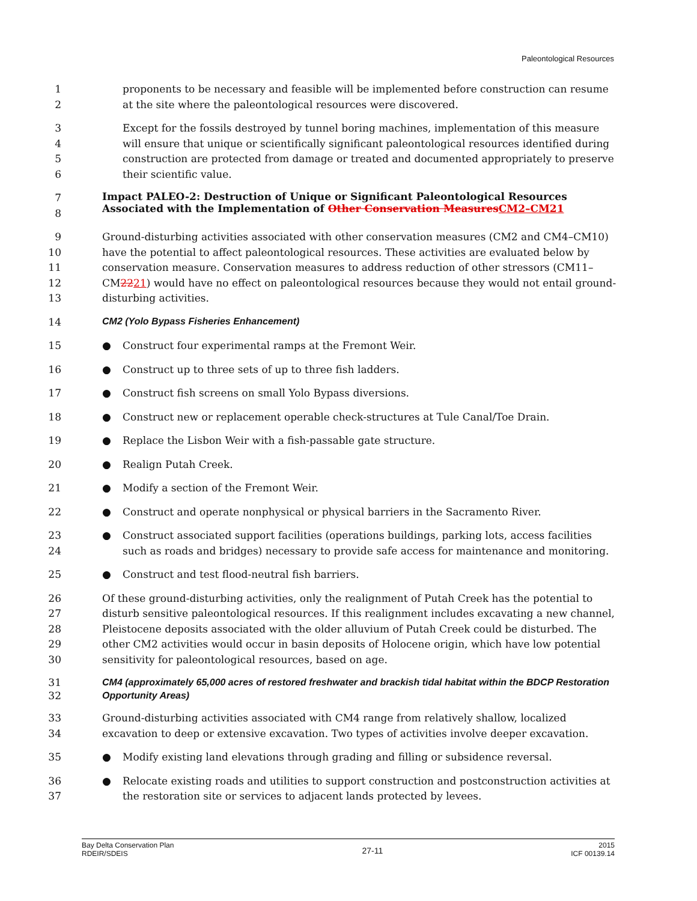Paleontological Resources
1
2
proponents to be necessary and feasible will be implemented before construction can resume at the site where the paleontological resources were discovered.
3
4
5
6
Except for the fossils destroyed by tunnel boring machines, implementation of this measure will ensure that unique or scientifically significant paleontological resources identified during construction are protected from damage or treated and documented appropriately to preserve their scientific value.
7
8
Impact PALEO-2: Destruction of Unique or Significant Paleontological Resources Associated with the Implementation of Other Conservation Measures CM2–CM21
9
10
11
12
13
Ground-disturbing activities associated with other conservation measures (CM2 and CM4–CM10) have the potential to affect paleontological resources. These activities are evaluated below by conservation measure. Conservation measures to address reduction of other stressors (CM11–CM2221) would have no effect on paleontological resources because they would not entail ground-disturbing activities.
14
CM2 (Yolo Bypass Fisheries Enhancement)
15 ● Construct four experimental ramps at the Fremont Weir.
16 ● Construct up to three sets of up to three fish ladders.
17 ● Construct fish screens on small Yolo Bypass diversions.
18 ● Construct new or replacement operable check-structures at Tule Canal/Toe Drain.
19 ● Replace the Lisbon Weir with a fish-passable gate structure.
20 ● Realign Putah Creek.
21 ● Modify a section of the Fremont Weir.
22 ● Construct and operate nonphysical or physical barriers in the Sacramento River.
23
24
● Construct associated support facilities (operations buildings, parking lots, access facilities such as roads and bridges) necessary to provide safe access for maintenance and monitoring.
25 ● Construct and test flood-neutral fish barriers.
26
27
28
29
30
Of these ground-disturbing activities, only the realignment of Putah Creek has the potential to disturb sensitive paleontological resources. If this realignment includes excavating a new channel, Pleistocene deposits associated with the older alluvium of Putah Creek could be disturbed. The other CM2 activities would occur in basin deposits of Holocene origin, which have low potential sensitivity for paleontological resources, based on age.
31
32
CM4 (approximately 65,000 acres of restored freshwater and brackish tidal habitat within the BDCP Restoration Opportunity Areas)
33
34
Ground-disturbing activities associated with CM4 range from relatively shallow, localized excavation to deep or extensive excavation. Two types of activities involve deeper excavation.
35 ● Modify existing land elevations through grading and filling or subsidence reversal.
36
37
● Relocate existing roads and utilities to support construction and postconstruction activities at the restoration site or services to adjacent lands protected by levees.
Bay Delta Conservation Plan
RDEIR/SDEIS
27-11
2015
ICF 00139.14